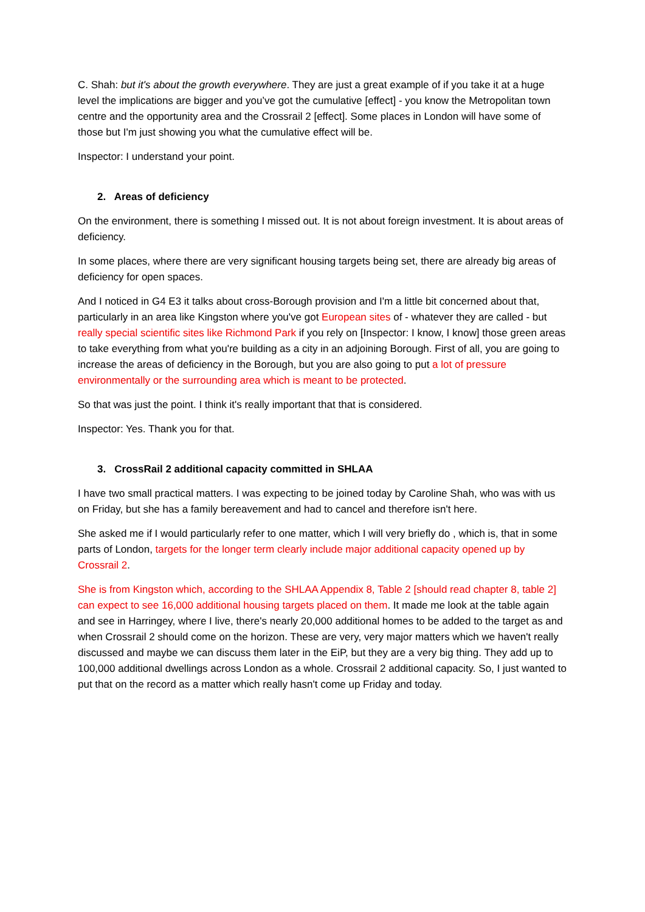C. Shah: but it's about the growth everywhere. They are just a great example of if you take it at a huge level the implications are bigger and you’ve got the cumulative [effect] - you know the Metropolitan town centre and the opportunity area and the Crossrail 2 [effect]. Some places in London will have some of those but I'm just showing you what the cumulative effect will be.
Inspector: I understand your point.
2. Areas of deficiency
On the environment, there is something I missed out. It is not about foreign investment. It is about areas of deficiency.
In some places, where there are very significant housing targets being set, there are already big areas of deficiency for open spaces.
And I noticed in G4 E3 it talks about cross-Borough provision and I'm a little bit concerned about that, particularly in an area like Kingston where you've got European sites of - whatever they are called - but really special scientific sites like Richmond Park if you rely on [Inspector: I know, I know] those green areas to take everything from what you're building as a city in an adjoining Borough. First of all, you are going to increase the areas of deficiency in the Borough, but you are also going to put a lot of pressure environmentally or the surrounding area which is meant to be protected.
So that was just the point. I think it's really important that that is considered.
Inspector: Yes. Thank you for that.
3. CrossRail 2 additional capacity committed in SHLAA
I have two small practical matters. I was expecting to be joined today by Caroline Shah, who was with us on Friday, but she has a family bereavement and had to cancel and therefore isn't here.
She asked me if I would particularly refer to one matter, which I will very briefly do , which is, that in some parts of London, targets for the longer term clearly include major additional capacity opened up by Crossrail 2.
She is from Kingston which, according to the SHLAA Appendix 8, Table 2 [should read chapter 8, table 2] can expect to see 16,000 additional housing targets placed on them. It made me look at the table again and see in Harringey, where I live, there's nearly 20,000 additional homes to be added to the target as and when Crossrail 2 should come on the horizon. These are very, very major matters which we haven't really discussed and maybe we can discuss them later in the EiP, but they are a very big thing. They add up to 100,000 additional dwellings across London as a whole. Crossrail 2 additional capacity. So, I just wanted to put that on the record as a matter which really hasn't come up Friday and today.